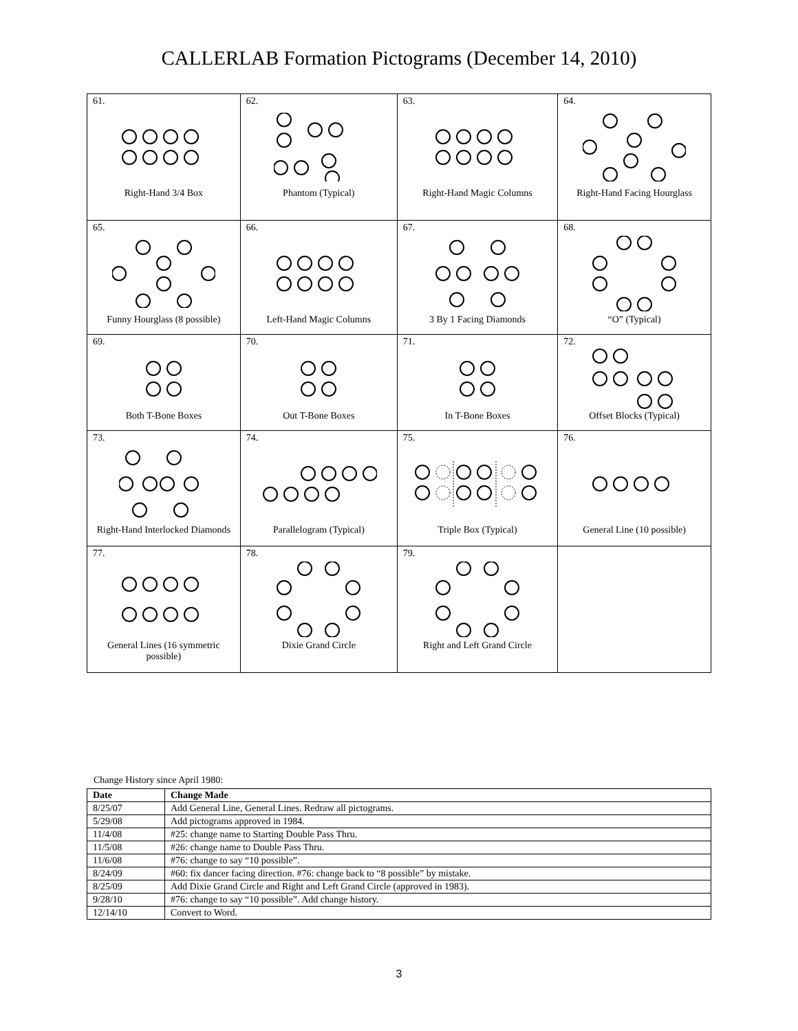CALLERLAB Formation Pictograms (December 14, 2010)
| 61. Right-Hand 3/4 Box | 62. Phantom (Typical) | 63. Right-Hand Magic Columns | 64. Right-Hand Facing Hourglass |
| 65. Funny Hourglass (8 possible) | 66. Left-Hand Magic Columns | 67. 3 By 1 Facing Diamonds | 68. “O” (Typical) |
| 69. Both T-Bone Boxes | 70. Out T-Bone Boxes | 71. In T-Bone Boxes | 72. Offset Blocks (Typical) |
| 73. Right-Hand Interlocked Diamonds | 74. Parallelogram (Typical) | 75. Triple Box (Typical) | 76. General Line (10 possible) |
| 77. General Lines (16 symmetric possible) | 78. Dixie Grand Circle | 79. Right and Left Grand Circle | |
Change History since April 1980:
| Date | Change Made |
| --- | --- |
| 8/25/07 | Add General Line, General Lines. Redraw all pictograms. |
| 5/29/08 | Add pictograms approved in 1984. |
| 11/4/08 | #25: change name to Starting Double Pass Thru. |
| 11/5/08 | #26: change name to Double Pass Thru. |
| 11/6/08 | #76: change to say “10 possible”. |
| 8/24/09 | #60: fix dancer facing direction. #76: change back to “8 possible” by mistake. |
| 8/25/09 | Add Dixie Grand Circle and Right and Left Grand Circle (approved in 1983). |
| 9/28/10 | #76: change to say “10 possible”. Add change history. |
| 12/14/10 | Convert to Word. |
3